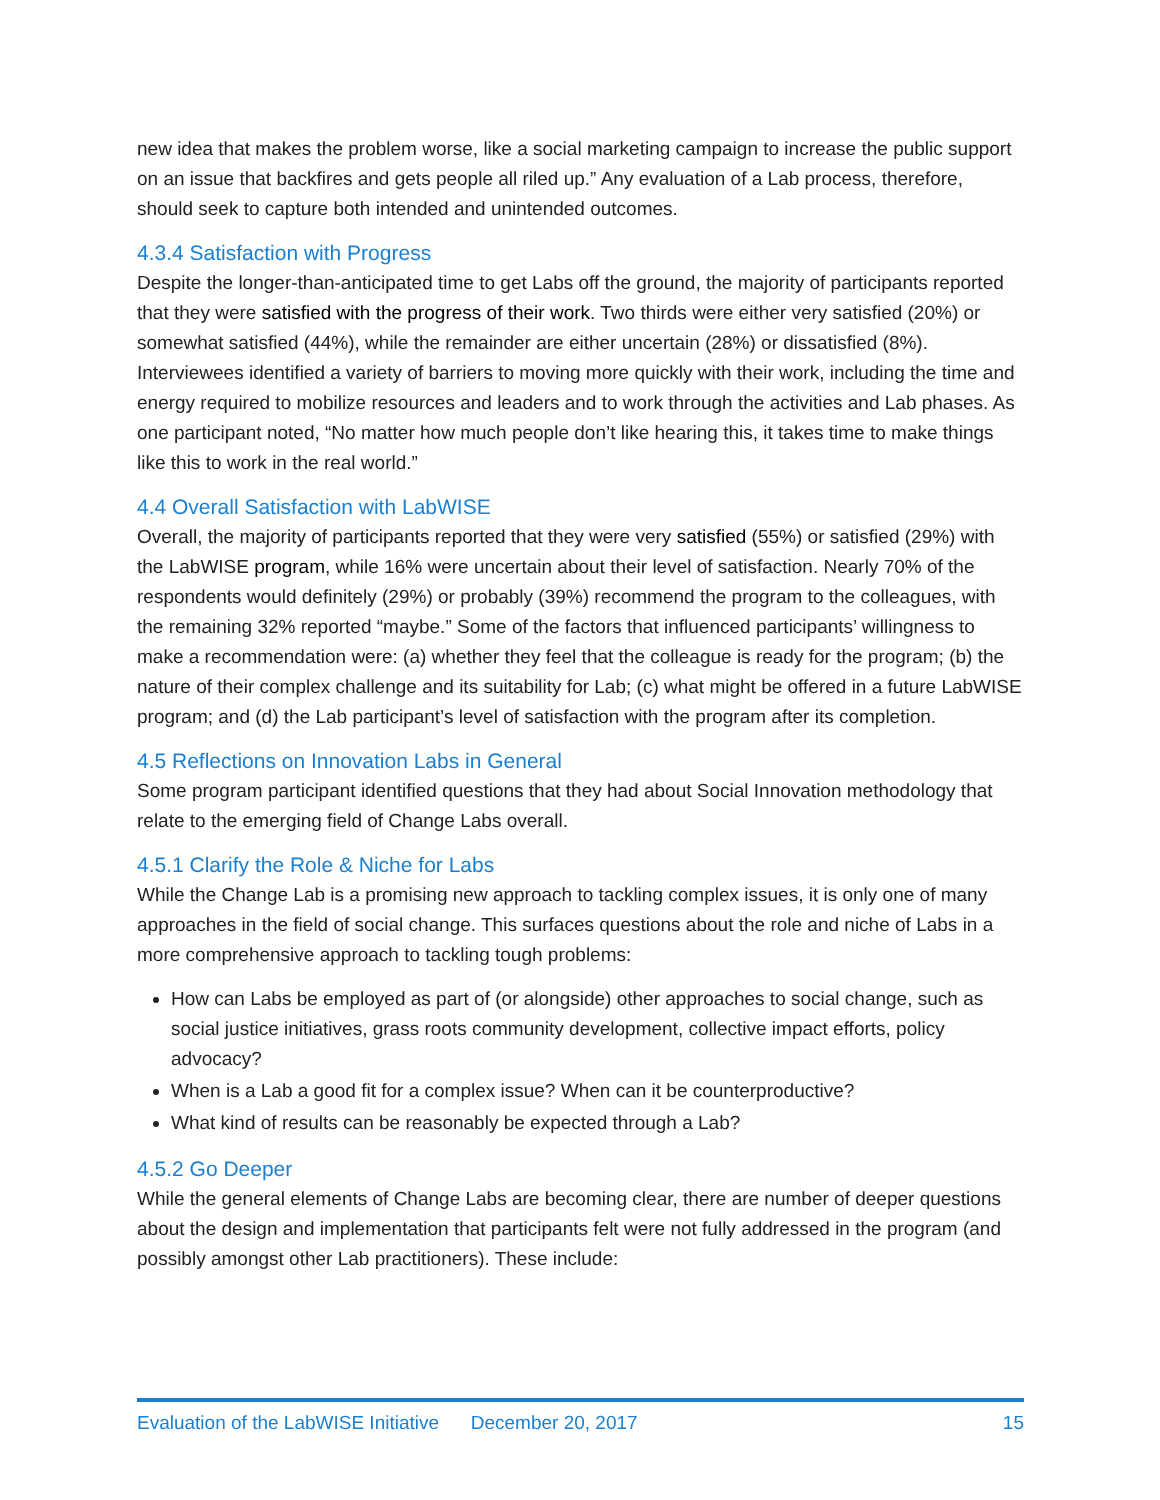new idea that makes the problem worse, like a social marketing campaign to increase the public support on an issue that backfires and gets people all riled up.” Any evaluation of a Lab process, therefore, should seek to capture both intended and unintended outcomes.
4.3.4 Satisfaction with Progress
Despite the longer-than-anticipated time to get Labs off the ground, the majority of participants reported that they were satisfied with the progress of their work. Two thirds were either very satisfied (20%) or somewhat satisfied (44%), while the remainder are either uncertain (28%) or dissatisfied (8%). Interviewees identified a variety of barriers to moving more quickly with their work, including the time and energy required to mobilize resources and leaders and to work through the activities and Lab phases. As one participant noted, “No matter how much people don’t like hearing this, it takes time to make things like this to work in the real world.”
4.4 Overall Satisfaction with LabWISE
Overall, the majority of participants reported that they were very satisfied (55%) or satisfied (29%) with the LabWISE program, while 16% were uncertain about their level of satisfaction. Nearly 70% of the respondents would definitely (29%) or probably (39%) recommend the program to the colleagues, with the remaining 32% reported “maybe.” Some of the factors that influenced participants’ willingness to make a recommendation were: (a) whether they feel that the colleague is ready for the program; (b) the nature of their complex challenge and its suitability for Lab; (c) what might be offered in a future LabWISE program; and (d) the Lab participant’s level of satisfaction with the program after its completion.
4.5 Reflections on Innovation Labs in General
Some program participant identified questions that they had about Social Innovation methodology that relate to the emerging field of Change Labs overall.
4.5.1 Clarify the Role & Niche for Labs
While the Change Lab is a promising new approach to tackling complex issues, it is only one of many approaches in the field of social change. This surfaces questions about the role and niche of Labs in a more comprehensive approach to tackling tough problems:
How can Labs be employed as part of (or alongside) other approaches to social change, such as social justice initiatives, grass roots community development, collective impact efforts, policy advocacy?
When is a Lab a good fit for a complex issue? When can it be counterproductive?
What kind of results can be reasonably be expected through a Lab?
4.5.2 Go Deeper
While the general elements of Change Labs are becoming clear, there are number of deeper questions about the design and implementation that participants felt were not fully addressed in the program (and possibly amongst other Lab practitioners). These include:
Evaluation of the LabWISE Initiative December 20, 2017 15